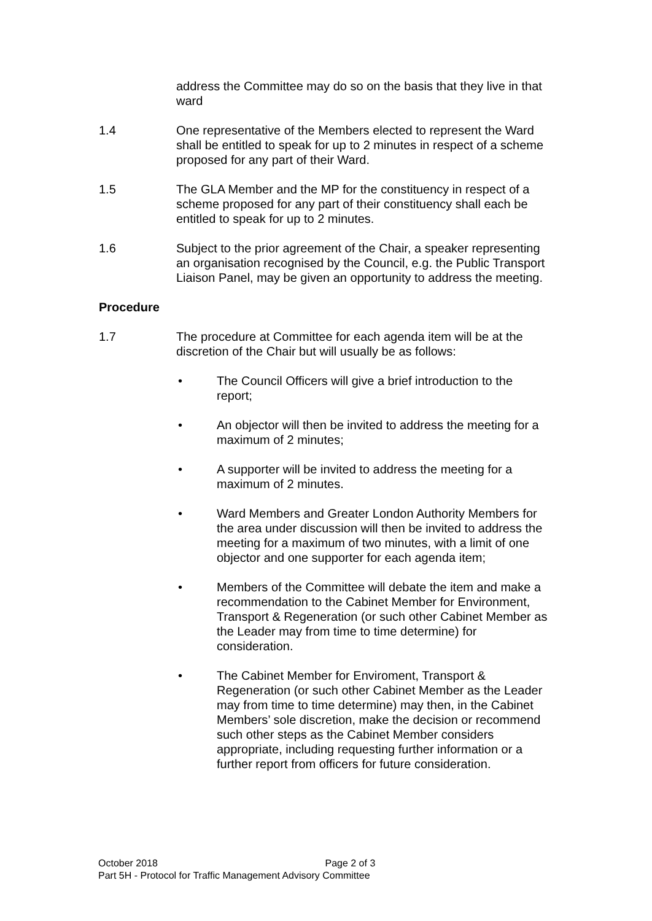address the Committee may do so on the basis that they live in that ward
1.4 One representative of the Members elected to represent the Ward shall be entitled to speak for up to 2 minutes in respect of a scheme proposed for any part of their Ward.
1.5 The GLA Member and the MP for the constituency in respect of a scheme proposed for any part of their constituency shall each be entitled to speak for up to 2 minutes.
1.6 Subject to the prior agreement of the Chair, a speaker representing an organisation recognised by the Council, e.g. the Public Transport Liaison Panel, may be given an opportunity to address the meeting.
Procedure
1.7 The procedure at Committee for each agenda item will be at the discretion of the Chair but will usually be as follows:
• The Council Officers will give a brief introduction to the report;
• An objector will then be invited to address the meeting for a maximum of 2 minutes;
• A supporter will be invited to address the meeting for a maximum of 2 minutes.
• Ward Members and Greater London Authority Members for the area under discussion will then be invited to address the meeting for a maximum of two minutes, with a limit of one objector and one supporter for each agenda item;
• Members of the Committee will debate the item and make a recommendation to the Cabinet Member for Environment, Transport & Regeneration (or such other Cabinet Member as the Leader may from time to time determine) for consideration.
• The Cabinet Member for Enviroment, Transport & Regeneration (or such other Cabinet Member as the Leader may from time to time determine) may then, in the Cabinet Members’ sole discretion, make the decision or recommend such other steps as the Cabinet Member considers appropriate, including requesting further information or a further report from officers for future consideration.
October 2018 Page 2 of 3
Part 5H - Protocol for Traffic Management Advisory Committee